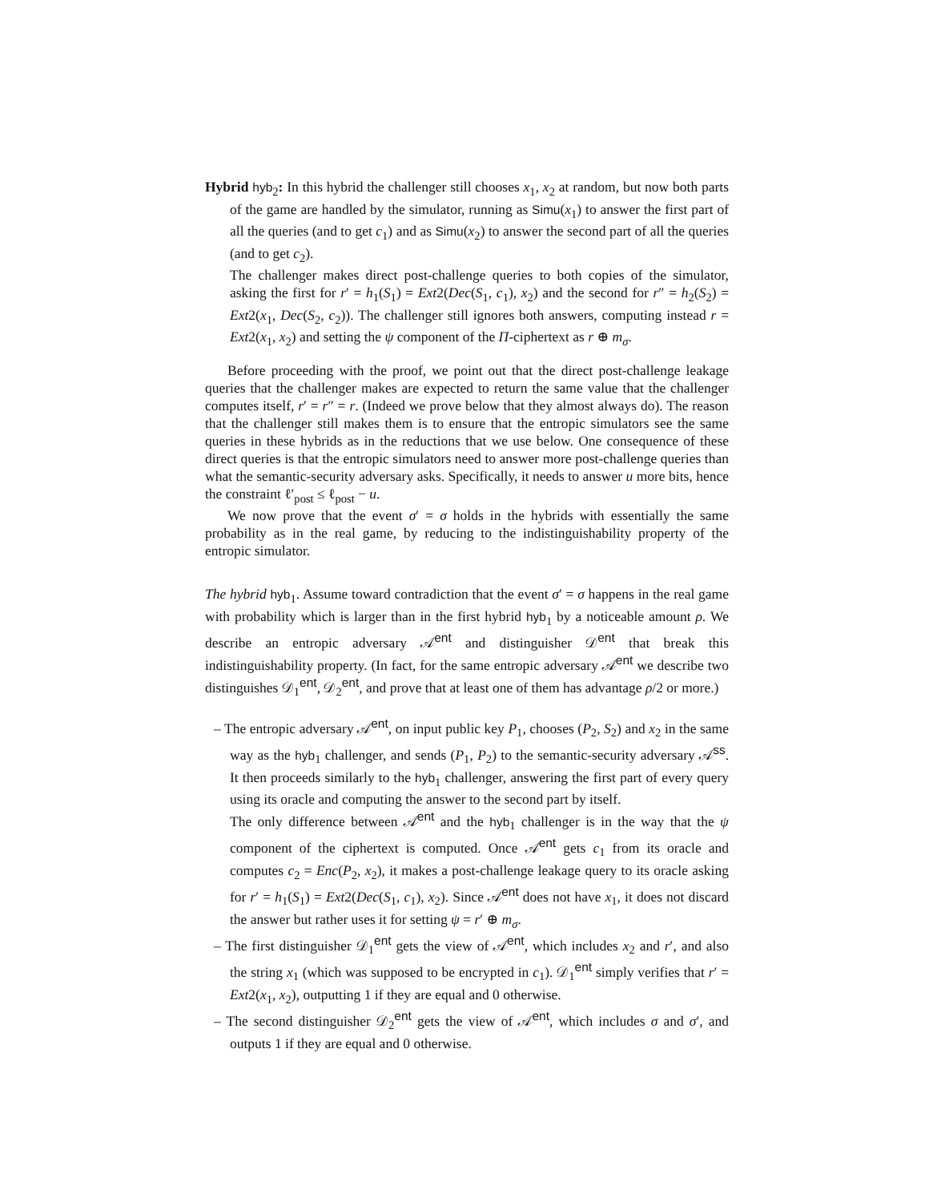Hybrid hyb<sub>2</sub>: In this hybrid the challenger still chooses x<sub>1</sub>, x<sub>2</sub> at random, but now both parts of the game are handled by the simulator, running as Simu(x<sub>1</sub>) to answer the first part of all the queries (and to get c<sub>1</sub>) and as Simu(x<sub>2</sub>) to answer the second part of all the queries (and to get c<sub>2</sub>).
The challenger makes direct post-challenge queries to both copies of the simulator, asking the first for r′ = h<sub>1</sub>(S<sub>1</sub>) = Ext2(Dec(S<sub>1</sub>, c<sub>1</sub>), x<sub>2</sub>) and the second for r″ = h<sub>2</sub>(S<sub>2</sub>) = Ext2(x<sub>1</sub>, Dec(S<sub>2</sub>, c<sub>2</sub>)). The challenger still ignores both answers, computing instead r = Ext2(x<sub>1</sub>, x<sub>2</sub>) and setting the ψ component of the Π-ciphertext as r ⊕ m<sub>σ</sub>.
Before proceeding with the proof, we point out that the direct post-challenge leakage queries that the challenger makes are expected to return the same value that the challenger computes itself, r′ = r″ = r. (Indeed we prove below that they almost always do). The reason that the challenger still makes them is to ensure that the entropic simulators see the same queries in these hybrids as in the reductions that we use below. One consequence of these direct queries is that the entropic simulators need to answer more post-challenge queries than what the semantic-security adversary asks. Specifically, it needs to answer u more bits, hence the constraint ℓ′<sub>post</sub> ≤ ℓ<sub>post</sub> − u.
We now prove that the event σ′ = σ holds in the hybrids with essentially the same probability as in the real game, by reducing to the indistinguishability property of the entropic simulator.
The hybrid hyb<sub>1</sub>. Assume toward contradiction that the event σ′ = σ happens in the real game with probability which is larger than in the first hybrid hyb<sub>1</sub> by a noticeable amount ρ. We describe an entropic adversary 𝒜<sup>ent</sup> and distinguisher 𝒟<sup>ent</sup> that break this indistinguishability property. (In fact, for the same entropic adversary 𝒜<sup>ent</sup> we describe two distinguishes 𝒟<sub>1</sub><sup>ent</sup>, 𝒟<sub>2</sub><sup>ent</sup>, and prove that at least one of them has advantage ρ/2 or more.)
– The entropic adversary 𝒜<sup>ent</sup>, on input public key P<sub>1</sub>, chooses (P<sub>2</sub>, S<sub>2</sub>) and x<sub>2</sub> in the same way as the hyb<sub>1</sub> challenger, and sends (P<sub>1</sub>, P<sub>2</sub>) to the semantic-security adversary 𝒜<sup>ss</sup>. It then proceeds similarly to the hyb<sub>1</sub> challenger, answering the first part of every query using its oracle and computing the answer to the second part by itself.
The only difference between 𝒜<sup>ent</sup> and the hyb<sub>1</sub> challenger is in the way that the ψ component of the ciphertext is computed. Once 𝒜<sup>ent</sup> gets c<sub>1</sub> from its oracle and computes c<sub>2</sub> = Enc(P<sub>2</sub>, x<sub>2</sub>), it makes a post-challenge leakage query to its oracle asking for r′ = h<sub>1</sub>(S<sub>1</sub>) = Ext2(Dec(S<sub>1</sub>, c<sub>1</sub>), x<sub>2</sub>). Since 𝒜<sup>ent</sup> does not have x<sub>1</sub>, it does not discard the answer but rather uses it for setting ψ = r′ ⊕ m<sub>σ</sub>.
– The first distinguisher 𝒟<sub>1</sub><sup>ent</sup> gets the view of 𝒜<sup>ent</sup>, which includes x<sub>2</sub> and r′, and also the string x<sub>1</sub> (which was supposed to be encrypted in c<sub>1</sub>). 𝒟<sub>1</sub><sup>ent</sup> simply verifies that r′ = Ext2(x<sub>1</sub>, x<sub>2</sub>), outputting 1 if they are equal and 0 otherwise.
– The second distinguisher 𝒟<sub>2</sub><sup>ent</sup> gets the view of 𝒜<sup>ent</sup>, which includes σ and σ′, and outputs 1 if they are equal and 0 otherwise.